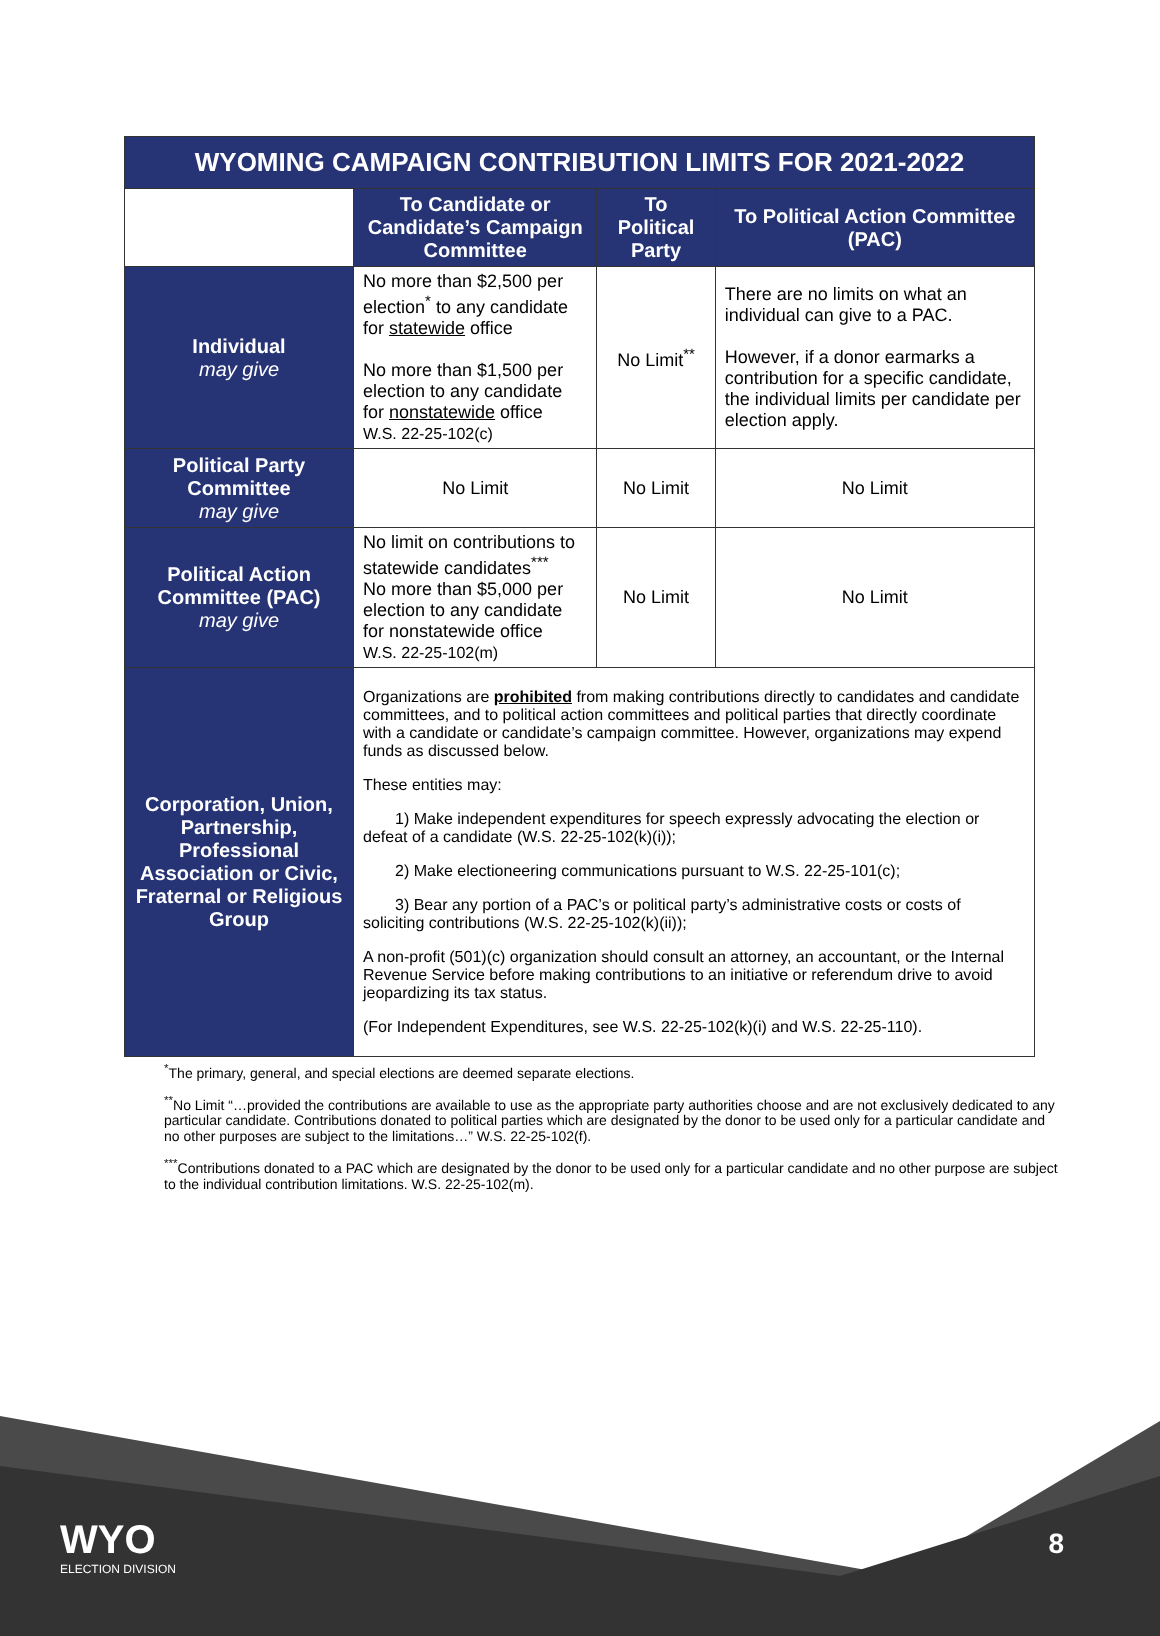| WYOMING CAMPAIGN CONTRIBUTION LIMITS FOR 2021-2022 | | | |
| --- | --- | --- | --- |
| | To Candidate or Candidate’s Campaign Committee | To Political Party | To Political Action Committee (PAC) |
| Individual may give | No more than $2,500 per election<sup>*</sup> to any candidate for statewide office No more than $1,500 per election to any candidate for nonstatewide office W.S. 22-25-102(c) | No Limit<sup>**</sup> | There are no limits on what an individual can give to a PAC. However, if a donor earmarks a contribution for a specific candidate, the individual limits per candidate per election apply. |
| Political Party Committee may give | No Limit | No Limit | No Limit |
| Political Action Committee (PAC) may give | No limit on contributions to statewide candidates<sup>***</sup> No more than $5,000 per election to any candidate for nonstatewide office W.S. 22-25-102(m) | No Limit | No Limit |
| Corporation, Union, Partnership, Professional Association or Civic, Fraternal or Religious Group | Organizations are prohibited from making contributions directly to candidates and candidate committees, and to political action committees and political parties that directly coordinate with a candidate or candidate’s campaign committee. However, organizations may expend funds as discussed below. These entities may: 1) Make independent expenditures for speech expressly advocating the election or defeat of a candidate (W.S. 22-25-102(k)(i)); 2) Make electioneering communications pursuant to W.S. 22-25-101(c); 3) Bear any portion of a PAC’s or political party’s administrative costs or costs of soliciting contributions (W.S. 22-25-102(k)(ii)); A non-profit (501)(c) organization should consult an attorney, an accountant, or the Internal Revenue Service before making contributions to an initiative or referendum drive to avoid jeopardizing its tax status. (For Independent Expenditures, see W.S. 22-25-102(k)(i) and W.S. 22-25-110). | | |
<sup>*</sup> The primary, general, and special elections are deemed separate elections.
<sup>**</sup> No Limit “…provided the contributions are available to use as the appropriate party authorities choose and are not exclusively dedicated to any particular candidate. Contributions donated to political parties which are designated by the donor to be used only for a particular candidate and no other purposes are subject to the limitations…” W.S. 22-25-102(f).
<sup>***</sup> Contributions donated to a PAC which are designated by the donor to be used only for a particular candidate and no other purpose are subject to the individual contribution limitations. W.S. 22-25-102(m).
WYO
ELECTION DIVISION
8